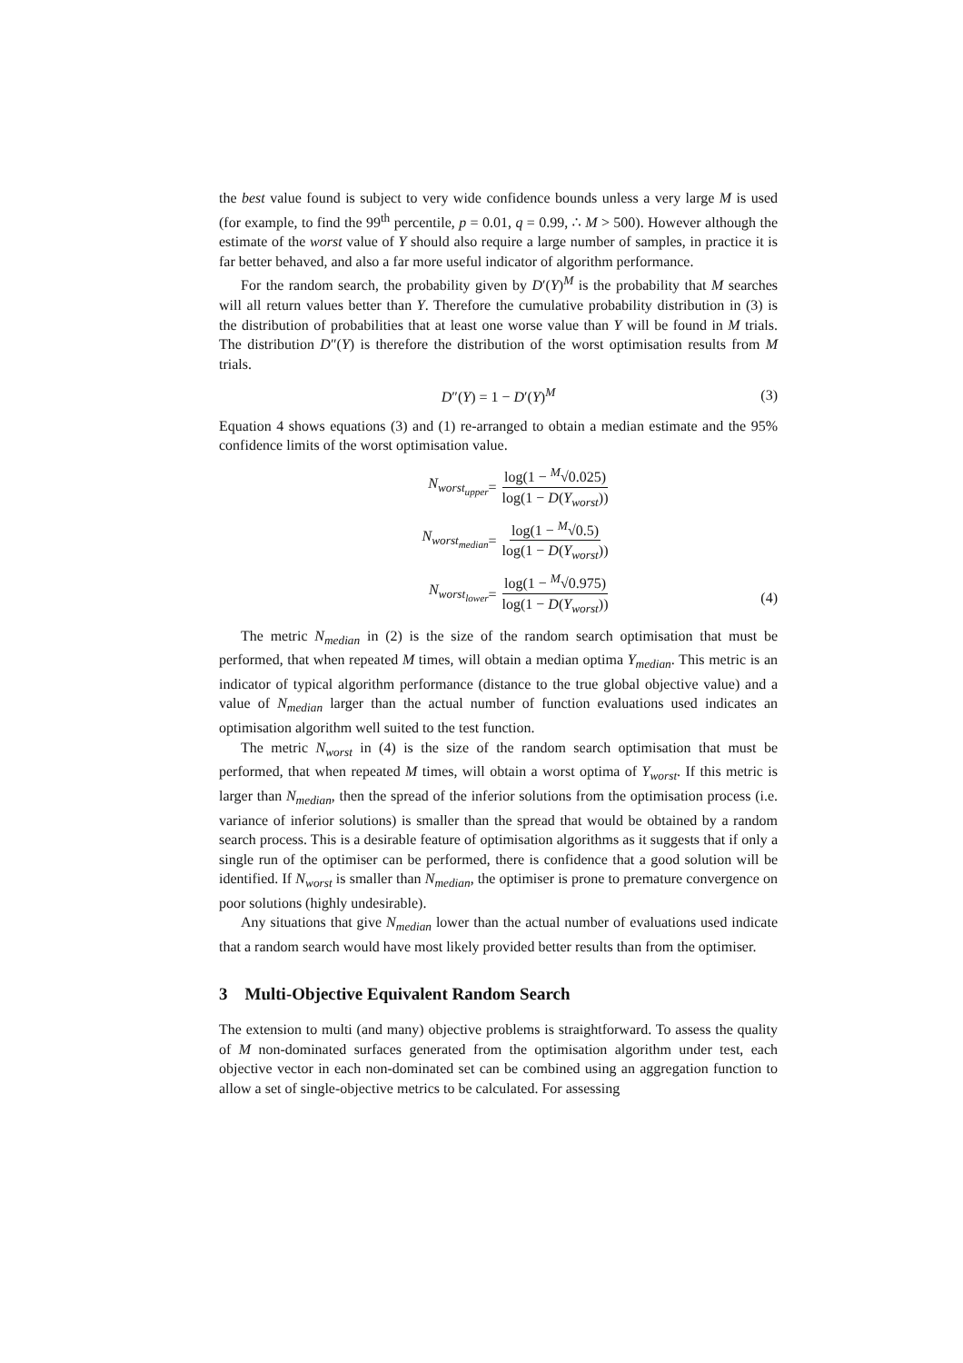the best value found is subject to very wide confidence bounds unless a very large M is used (for example, to find the 99<sup>th</sup> percentile, p = 0.01, q = 0.99, ∴ M > 500). However although the estimate of the worst value of Y should also require a large number of samples, in practice it is far better behaved, and also a far more useful indicator of algorithm performance.
For the random search, the probability given by D′(Y)<sup>M</sup> is the probability that M searches will all return values better than Y. Therefore the cumulative probability distribution in (3) is the distribution of probabilities that at least one worse value than Y will be found in M trials. The distribution D″(Y) is therefore the distribution of the worst optimisation results from M trials.
D″(Y) = 1 − D′(Y)<sup>M</sup> (3)
Equation 4 shows equations (3) and (1) re-arranged to obtain a median estimate and the 95% confidence limits of the worst optimisation value.
N<sub>worst<sub>upper</sub></sub> = log(1 − <sup>M</sup>√0.025) log(1 − D(Y<sub>worst</sub>))
N<sub>worst<sub>median</sub></sub> = log(1 − <sup>M</sup>√0.5) log(1 − D(Y<sub>worst</sub>))
N<sub>worst<sub>lower</sub></sub> = log(1 − <sup>M</sup>√0.975) log(1 − D(Y<sub>worst</sub>))
(4)
The metric N<sub>median</sub> in (2) is the size of the random search optimisation that must be performed, that when repeated M times, will obtain a median optima Y<sub>median</sub>. This metric is an indicator of typical algorithm performance (distance to the true global objective value) and a value of N<sub>median</sub> larger than the actual number of function evaluations used indicates an optimisation algorithm well suited to the test function.
The metric N<sub>worst</sub> in (4) is the size of the random search optimisation that must be performed, that when repeated M times, will obtain a worst optima of Y<sub>worst</sub>. If this metric is larger than N<sub>median</sub>, then the spread of the inferior solutions from the optimisation process (i.e. variance of inferior solutions) is smaller than the spread that would be obtained by a random search process. This is a desirable feature of optimisation algorithms as it suggests that if only a single run of the optimiser can be performed, there is confidence that a good solution will be identified. If N<sub>worst</sub> is smaller than N<sub>median</sub>, the optimiser is prone to premature convergence on poor solutions (highly undesirable).
Any situations that give N<sub>median</sub> lower than the actual number of evaluations used indicate that a random search would have most likely provided better results than from the optimiser.
3 Multi-Objective Equivalent Random Search
The extension to multi (and many) objective problems is straightforward. To assess the quality of M non-dominated surfaces generated from the optimisation algorithm under test, each objective vector in each non-dominated set can be combined using an aggregation function to allow a set of single-objective metrics to be calculated. For assessing